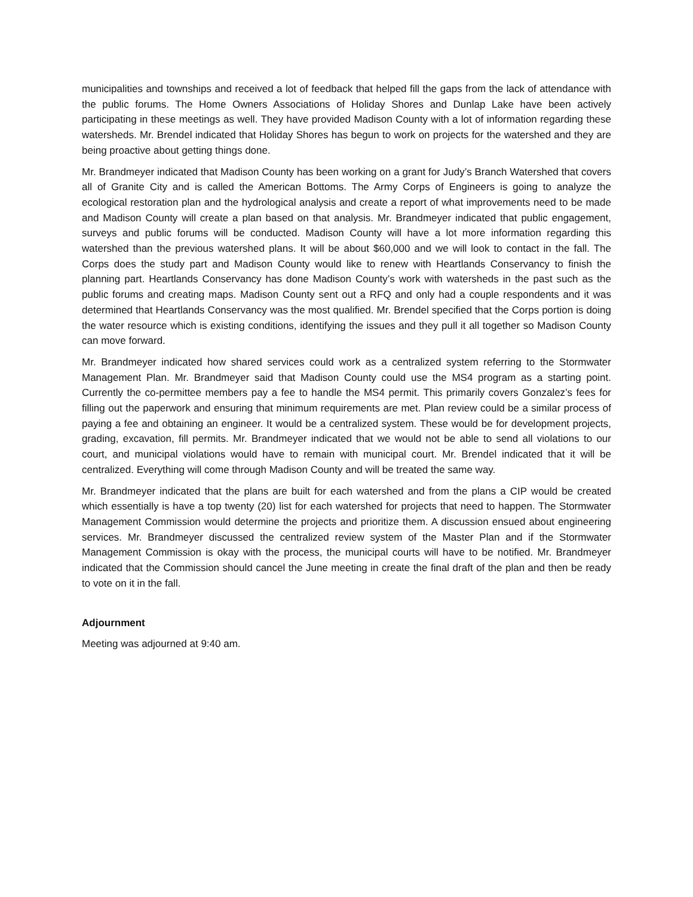municipalities and townships and received a lot of feedback that helped fill the gaps from the lack of attendance with the public forums. The Home Owners Associations of Holiday Shores and Dunlap Lake have been actively participating in these meetings as well. They have provided Madison County with a lot of information regarding these watersheds. Mr. Brendel indicated that Holiday Shores has begun to work on projects for the watershed and they are being proactive about getting things done.
Mr. Brandmeyer indicated that Madison County has been working on a grant for Judy’s Branch Watershed that covers all of Granite City and is called the American Bottoms. The Army Corps of Engineers is going to analyze the ecological restoration plan and the hydrological analysis and create a report of what improvements need to be made and Madison County will create a plan based on that analysis. Mr. Brandmeyer indicated that public engagement, surveys and public forums will be conducted. Madison County will have a lot more information regarding this watershed than the previous watershed plans. It will be about $60,000 and we will look to contact in the fall. The Corps does the study part and Madison County would like to renew with Heartlands Conservancy to finish the planning part. Heartlands Conservancy has done Madison County’s work with watersheds in the past such as the public forums and creating maps. Madison County sent out a RFQ and only had a couple respondents and it was determined that Heartlands Conservancy was the most qualified. Mr. Brendel specified that the Corps portion is doing the water resource which is existing conditions, identifying the issues and they pull it all together so Madison County can move forward.
Mr. Brandmeyer indicated how shared services could work as a centralized system referring to the Stormwater Management Plan. Mr. Brandmeyer said that Madison County could use the MS4 program as a starting point. Currently the co-permittee members pay a fee to handle the MS4 permit. This primarily covers Gonzalez’s fees for filling out the paperwork and ensuring that minimum requirements are met. Plan review could be a similar process of paying a fee and obtaining an engineer. It would be a centralized system. These would be for development projects, grading, excavation, fill permits. Mr. Brandmeyer indicated that we would not be able to send all violations to our court, and municipal violations would have to remain with municipal court. Mr. Brendel indicated that it will be centralized. Everything will come through Madison County and will be treated the same way.
Mr. Brandmeyer indicated that the plans are built for each watershed and from the plans a CIP would be created which essentially is have a top twenty (20) list for each watershed for projects that need to happen. The Stormwater Management Commission would determine the projects and prioritize them. A discussion ensued about engineering services. Mr. Brandmeyer discussed the centralized review system of the Master Plan and if the Stormwater Management Commission is okay with the process, the municipal courts will have to be notified. Mr. Brandmeyer indicated that the Commission should cancel the June meeting in create the final draft of the plan and then be ready to vote on it in the fall.
Adjournment
Meeting was adjourned at 9:40 am.